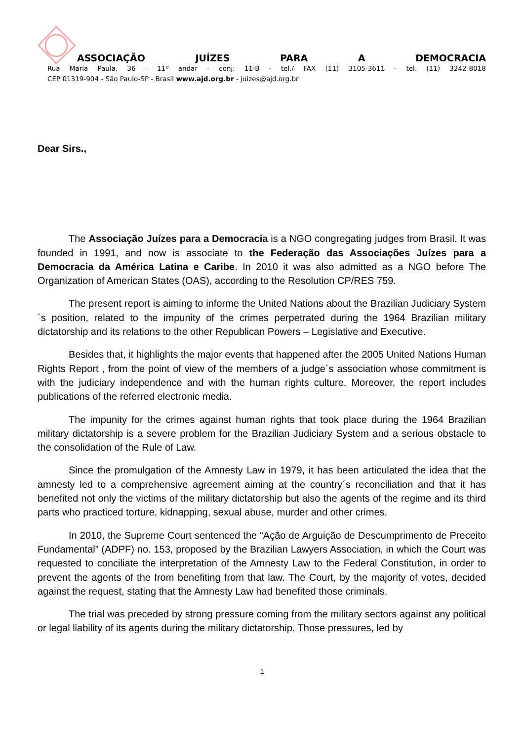ASSOCIAÇÃO JUÍZES PARA A DEMOCRACIA
Rua Maria Paula, 36 - 11º andar - conj. 11-B - tel./ FAX (11) 3105-3611 - tel. (11) 3242-8018
CEP 01319-904 - São Paulo-SP - Brasil www.ajd.org.br - juizes@ajd.org.br
Dear Sirs.,
The Associação Juízes para a Democracia is a NGO congregating judges from Brasil. It was founded in 1991, and now is associate to the Federação das Associações Juízes para a Democracia da América Latina e Caribe. In 2010 it was also admitted as a NGO before The Organization of American States (OAS), according to the Resolution CP/RES 759.
The present report is aiming to informe the United Nations about the Brazilian Judiciary System´s position, related to the impunity of the crimes perpetrated during the 1964 Brazilian military dictatorship and its relations to the other Republican Powers – Legislative and Executive.
Besides that, it highlights the major events that happened after the 2005 United Nations Human Rights Report , from the point of view of the members of a judge´s association whose commitment is with the judiciary independence and with the human rights culture. Moreover, the report includes publications of the referred electronic media.
The impunity for the crimes against human rights that took place during the 1964 Brazilian military dictatorship is a severe problem for the Brazilian Judiciary System and a serious obstacle to the consolidation of the Rule of Law.
Since the promulgation of the Amnesty Law in 1979, it has been articulated the idea that the amnesty led to a comprehensive agreement aiming at the country´s reconciliation and that it has benefited not only the victims of the military dictatorship but also the agents of the regime and its third parts who practiced torture, kidnapping, sexual abuse, murder and other crimes.
In 2010, the Supreme Court sentenced the “Ação de Arguição de Descumprimento de Preceito Fundamental” (ADPF) no. 153, proposed by the Brazilian Lawyers Association, in which the Court was requested to conciliate the interpretation of the Amnesty Law to the Federal Constitution, in order to prevent the agents of the from benefiting from that law. The Court, by the majority of votes, decided against the request, stating that the Amnesty Law had benefited those criminals.
The trial was preceded by strong pressure coming from the military sectors against any political or legal liability of its agents during the military dictatorship. Those pressures, led by
1